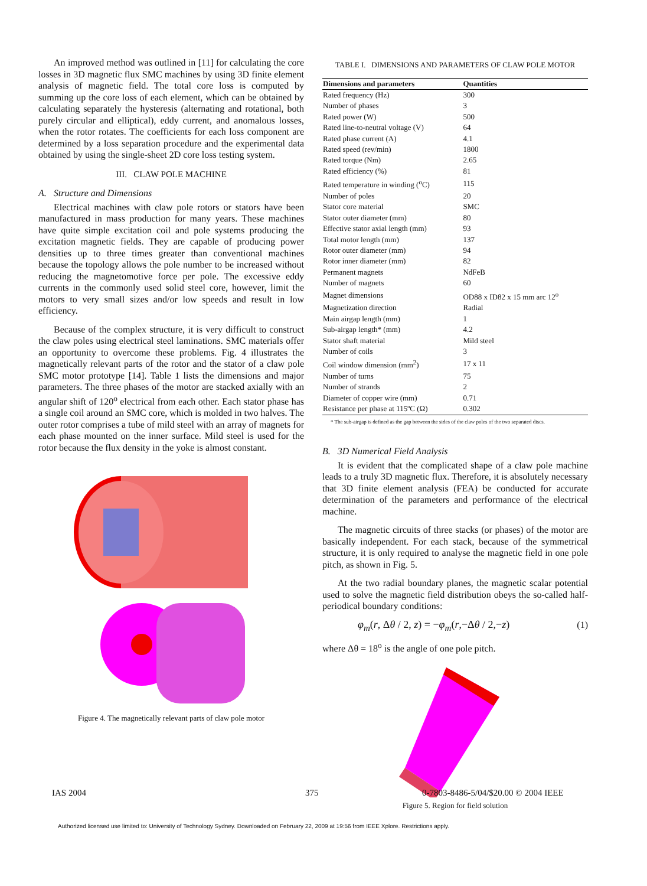An improved method was outlined in [11] for calculating the core losses in 3D magnetic flux SMC machines by using 3D finite element analysis of magnetic field. The total core loss is computed by summing up the core loss of each element, which can be obtained by calculating separately the hysteresis (alternating and rotational, both purely circular and elliptical), eddy current, and anomalous losses, when the rotor rotates. The coefficients for each loss component are determined by a loss separation procedure and the experimental data obtained by using the single-sheet 2D core loss testing system.
III. CLAW POLE MACHINE
A. Structure and Dimensions
Electrical machines with claw pole rotors or stators have been manufactured in mass production for many years. These machines have quite simple excitation coil and pole systems producing the excitation magnetic fields. They are capable of producing power densities up to three times greater than conventional machines because the topology allows the pole number to be increased without reducing the magnetomotive force per pole. The excessive eddy currents in the commonly used solid steel core, however, limit the motors to very small sizes and/or low speeds and result in low efficiency.
Because of the complex structure, it is very difficult to construct the claw poles using electrical steel laminations. SMC materials offer an opportunity to overcome these problems. Fig. 4 illustrates the magnetically relevant parts of the rotor and the stator of a claw pole SMC motor prototype [14]. Table 1 lists the dimensions and major parameters. The three phases of the motor are stacked axially with an angular shift of 120<sup>o</sup> electrical from each other. Each stator phase has a single coil around an SMC core, which is molded in two halves. The outer rotor comprises a tube of mild steel with an array of magnets for each phase mounted on the inner surface. Mild steel is used for the rotor because the flux density in the yoke is almost constant.
Figure 4. The magnetically relevant parts of claw pole motor
TABLE I. DIMENSIONS AND PARAMETERS OF CLAW POLE MOTOR
| Dimensions and parameters | Quantities |
| --- | --- |
| Rated frequency (Hz) | 300 |
| Number of phases | 3 |
| Rated power (W) | 500 |
| Rated line-to-neutral voltage (V) | 64 |
| Rated phase current (A) | 4.1 |
| Rated speed (rev/min) | 1800 |
| Rated torque (Nm) | 2.65 |
| Rated efficiency (%) | 81 |
| Rated temperature in winding (<sup>o</sup>C) | 115 |
| Number of poles | 20 |
| Stator core material | SMC |
| Stator outer diameter (mm) | 80 |
| Effective stator axial length (mm) | 93 |
| Total motor length (mm) | 137 |
| Rotor outer diameter (mm) | 94 |
| Rotor inner diameter (mm) | 82 |
| Permanent magnets | NdFeB |
| Number of magnets | 60 |
| Magnet dimensions | OD88 x ID82 x 15 mm arc 12<sup>o</sup> |
| Magnetization direction | Radial |
| Main airgap length (mm) | 1 |
| Sub-airgap length* (mm) | 4.2 |
| Stator shaft material | Mild steel |
| Number of coils | 3 |
| Coil window dimension (mm<sup>2</sup>) | 17 x 11 |
| Number of turns | 75 |
| Number of strands | 2 |
| Diameter of copper wire (mm) | 0.71 |
| Resistance per phase at 115ºC (Ω) | 0.302 |
* The sub-airgap is defined as the gap between the sides of the claw poles of the two separated discs.
B. 3D Numerical Field Analysis
It is evident that the complicated shape of a claw pole machine leads to a truly 3D magnetic flux. Therefore, it is absolutely necessary that 3D finite element analysis (FEA) be conducted for accurate determination of the parameters and performance of the electrical machine.
The magnetic circuits of three stacks (or phases) of the motor are basically independent. For each stack, because of the symmetrical structure, it is only required to analyse the magnetic field in one pole pitch, as shown in Fig. 5.
At the two radial boundary planes, the magnetic scalar potential used to solve the magnetic field distribution obeys the so-called half-periodical boundary conditions:
φ<sub>m</sub>(r, Δθ / 2, z) = −φ<sub>m</sub>(r,−Δθ / 2,−z) (1)
where Δθ = 18<sup>o</sup> is the angle of one pole pitch.
Figure 5. Region for field solution
IAS 2004 375
0-7803-8486-5/04/$20.00 © 2004 IEEE
Authorized licensed use limited to: University of Technology Sydney. Downloaded on February 22, 2009 at 19:56 from IEEE Xplore. Restrictions apply.